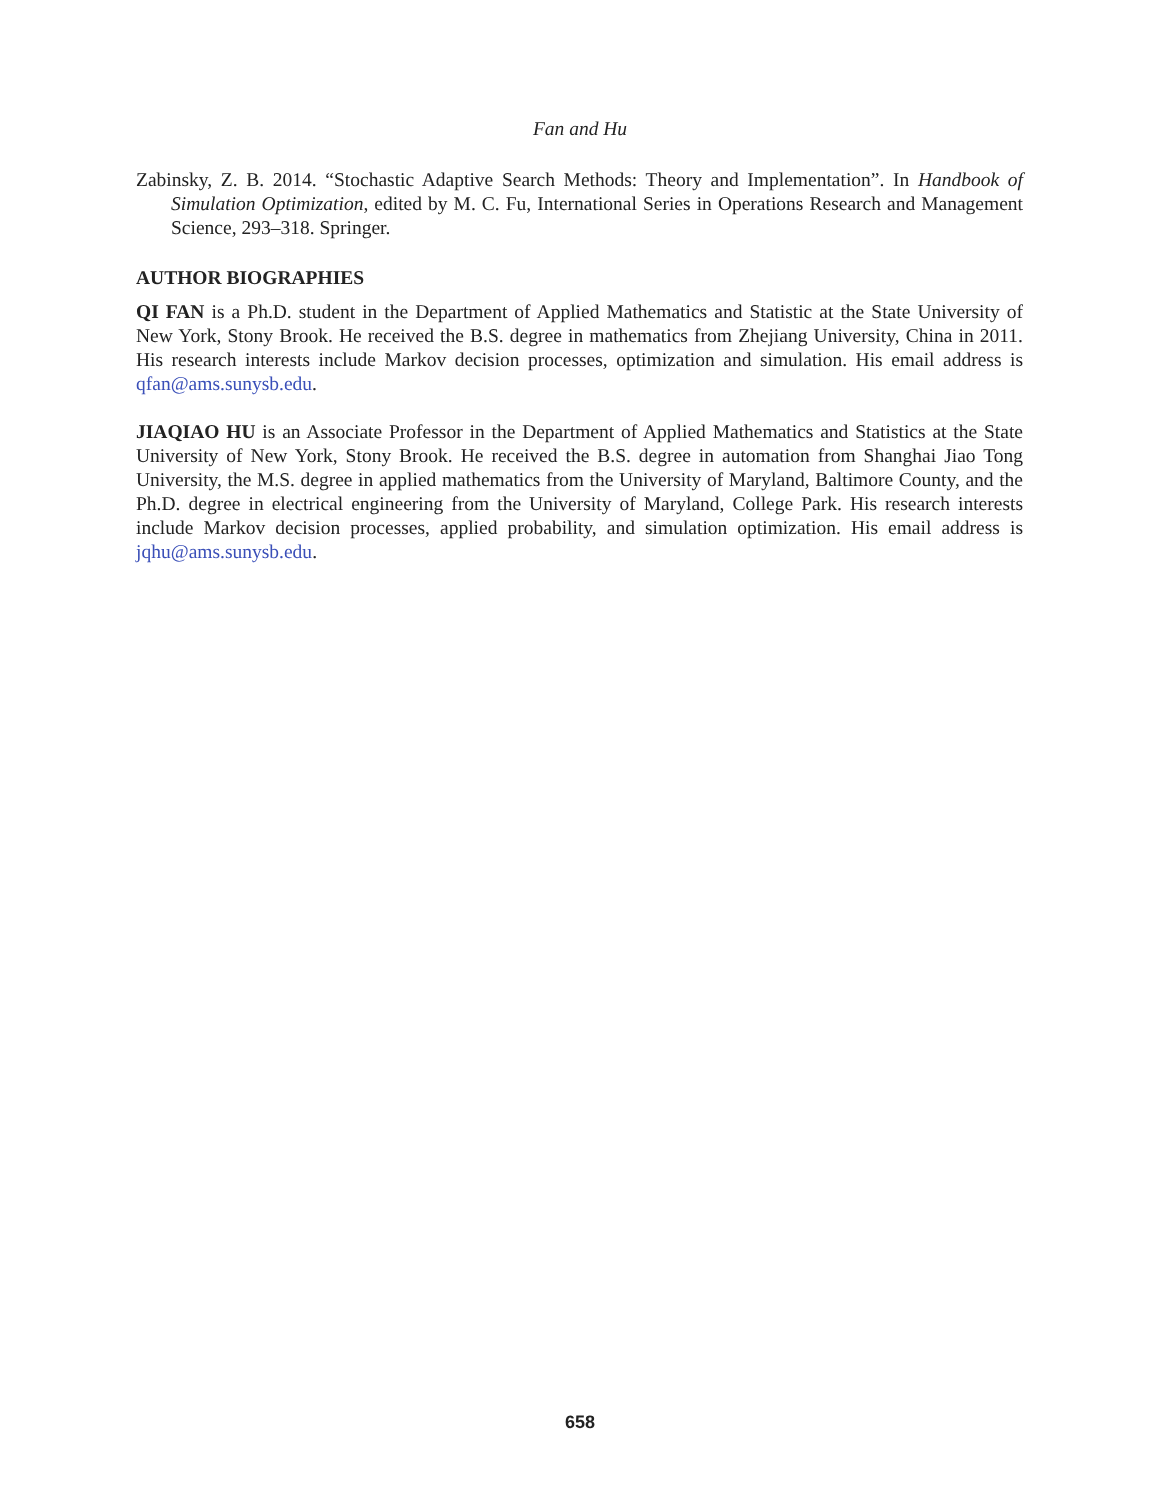Fan and Hu
Zabinsky, Z. B. 2014. “Stochastic Adaptive Search Methods: Theory and Implementation”. In Handbook of Simulation Optimization, edited by M. C. Fu, International Series in Operations Research and Management Science, 293–318. Springer.
AUTHOR BIOGRAPHIES
QI FAN is a Ph.D. student in the Department of Applied Mathematics and Statistic at the State University of New York, Stony Brook. He received the B.S. degree in mathematics from Zhejiang University, China in 2011. His research interests include Markov decision processes, optimization and simulation. His email address is qfan@ams.sunysb.edu.
JIAQIAO HU is an Associate Professor in the Department of Applied Mathematics and Statistics at the State University of New York, Stony Brook. He received the B.S. degree in automation from Shanghai Jiao Tong University, the M.S. degree in applied mathematics from the University of Maryland, Baltimore County, and the Ph.D. degree in electrical engineering from the University of Maryland, College Park. His research interests include Markov decision processes, applied probability, and simulation optimization. His email address is jqhu@ams.sunysb.edu.
658